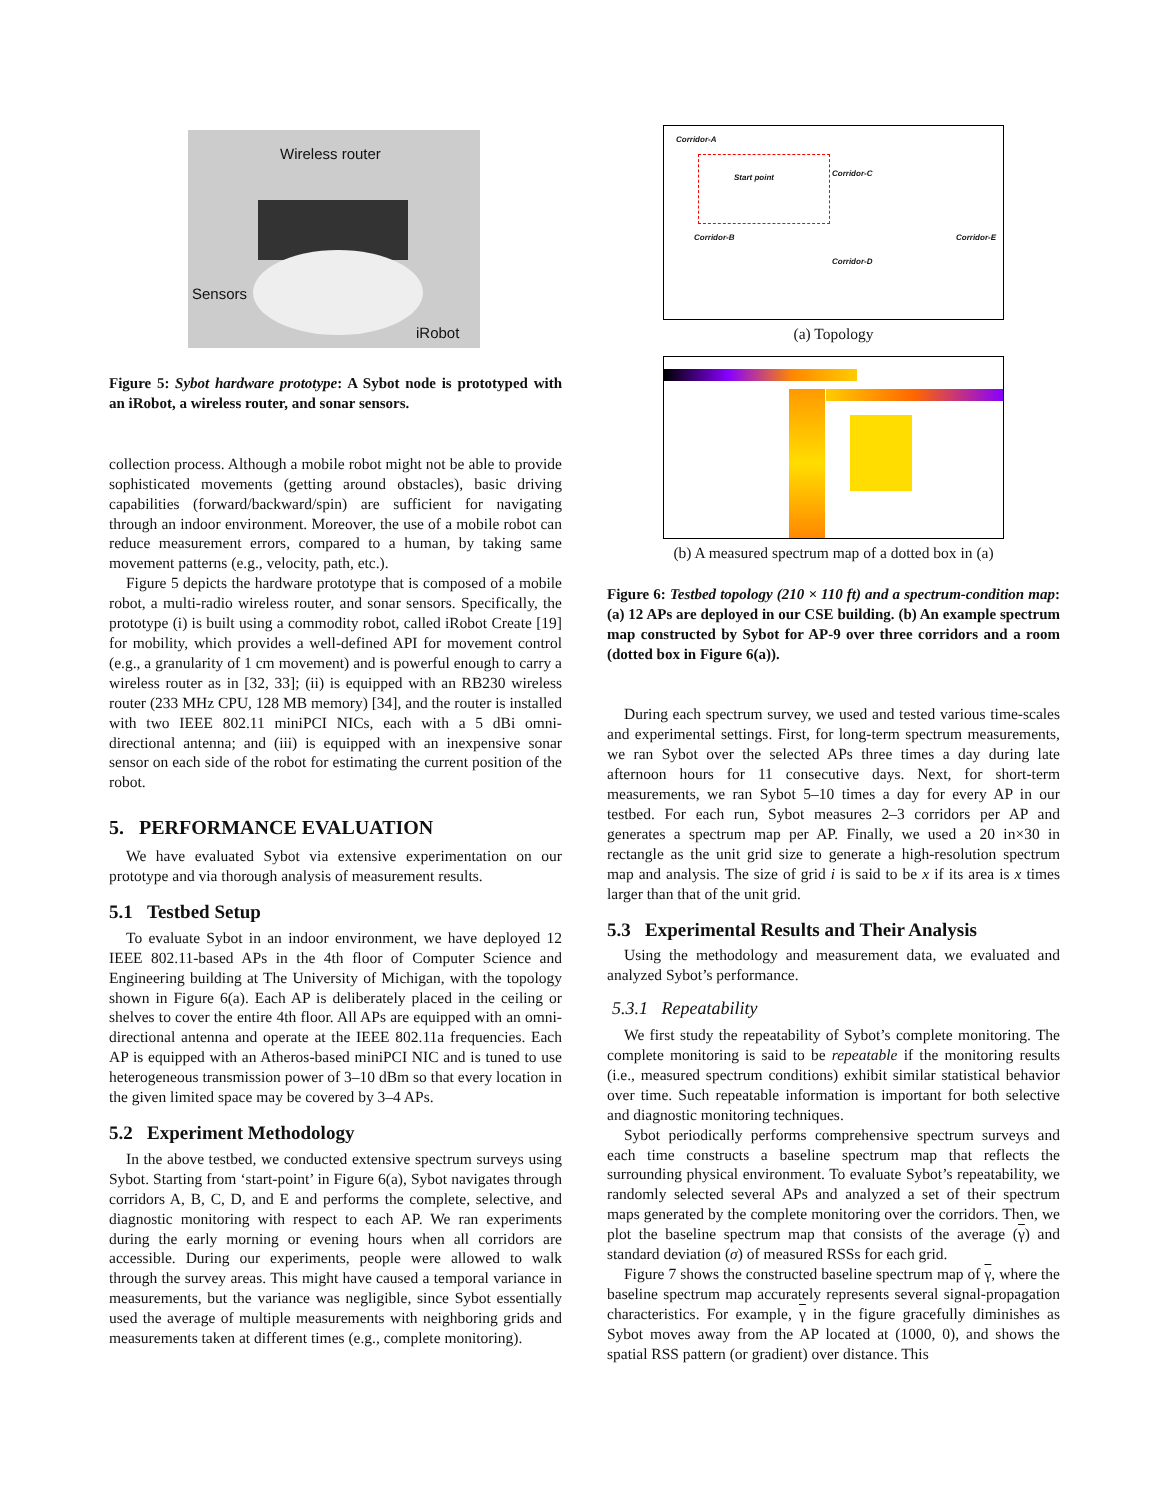Wireless router
Sensors
iRobot
Figure 5: Sybot hardware prototype: A Sybot node is prototyped with an iRobot, a wireless router, and sonar sensors.
collection process. Although a mobile robot might not be able to provide sophisticated movements (getting around obstacles), basic driving capabilities (forward/backward/spin) are sufficient for navigating through an indoor environment. Moreover, the use of a mobile robot can reduce measurement errors, compared to a human, by taking same movement patterns (e.g., velocity, path, etc.).
Figure 5 depicts the hardware prototype that is composed of a mobile robot, a multi-radio wireless router, and sonar sensors. Specifically, the prototype (i) is built using a commodity robot, called iRobot Create [19] for mobility, which provides a well-defined API for movement control (e.g., a granularity of 1 cm movement) and is powerful enough to carry a wireless router as in [32, 33]; (ii) is equipped with an RB230 wireless router (233 MHz CPU, 128 MB memory) [34], and the router is installed with two IEEE 802.11 miniPCI NICs, each with a 5 dBi omni-directional antenna; and (iii) is equipped with an inexpensive sonar sensor on each side of the robot for estimating the current position of the robot.
5. PERFORMANCE EVALUATION
We have evaluated Sybot via extensive experimentation on our prototype and via thorough analysis of measurement results.
5.1 Testbed Setup
To evaluate Sybot in an indoor environment, we have deployed 12 IEEE 802.11-based APs in the 4th floor of Computer Science and Engineering building at The University of Michigan, with the topology shown in Figure 6(a). Each AP is deliberately placed in the ceiling or shelves to cover the entire 4th floor. All APs are equipped with an omni-directional antenna and operate at the IEEE 802.11a frequencies. Each AP is equipped with an Atheros-based miniPCI NIC and is tuned to use heterogeneous transmission power of 3–10 dBm so that every location in the given limited space may be covered by 3–4 APs.
5.2 Experiment Methodology
In the above testbed, we conducted extensive spectrum surveys using Sybot. Starting from ‘start-point’ in Figure 6(a), Sybot navigates through corridors A, B, C, D, and E and performs the complete, selective, and diagnostic monitoring with respect to each AP. We ran experiments during the early morning or evening hours when all corridors are accessible. During our experiments, people were allowed to walk through the survey areas. This might have caused a temporal variance in measurements, but the variance was negligible, since Sybot essentially used the average of multiple measurements with neighboring grids and measurements taken at different times (e.g., complete monitoring).
Corridor-A
Start point Corridor-C
Corridor-B
Corridor-D
Corridor-E
(a) Topology
(b) A measured spectrum map of a dotted box in (a)
Figure 6: Testbed topology (210 × 110 ft) and a spectrum-condition map: (a) 12 APs are deployed in our CSE building. (b) An example spectrum map constructed by Sybot for AP-9 over three corridors and a room (dotted box in Figure 6(a)).
During each spectrum survey, we used and tested various time-scales and experimental settings. First, for long-term spectrum measurements, we ran Sybot over the selected APs three times a day during late afternoon hours for 11 consecutive days. Next, for short-term measurements, we ran Sybot 5–10 times a day for every AP in our testbed. For each run, Sybot measures 2–3 corridors per AP and generates a spectrum map per AP. Finally, we used a 20 in×30 in rectangle as the unit grid size to generate a high-resolution spectrum map and analysis. The size of grid i is said to be x if its area is x times larger than that of the unit grid.
5.3 Experimental Results and Their Analysis
Using the methodology and measurement data, we evaluated and analyzed Sybot’s performance.
5.3.1 Repeatability
We first study the repeatability of Sybot’s complete monitoring. The complete monitoring is said to be repeatable if the monitoring results (i.e., measured spectrum conditions) exhibit similar statistical behavior over time. Such repeatable information is important for both selective and diagnostic monitoring techniques.
Sybot periodically performs comprehensive spectrum surveys and each time constructs a baseline spectrum map that reflects the surrounding physical environment. To evaluate Sybot’s repeatability, we randomly selected several APs and analyzed a set of their spectrum maps generated by the complete monitoring over the corridors. Then, we plot the baseline spectrum map that consists of the average (γ) and standard deviation (σ) of measured RSSs for each grid.
Figure 7 shows the constructed baseline spectrum map of γ, where the baseline spectrum map accurately represents several signal-propagation characteristics. For example, γ in the figure gracefully diminishes as Sybot moves away from the AP located at (1000, 0), and shows the spatial RSS pattern (or gradient) over distance. This